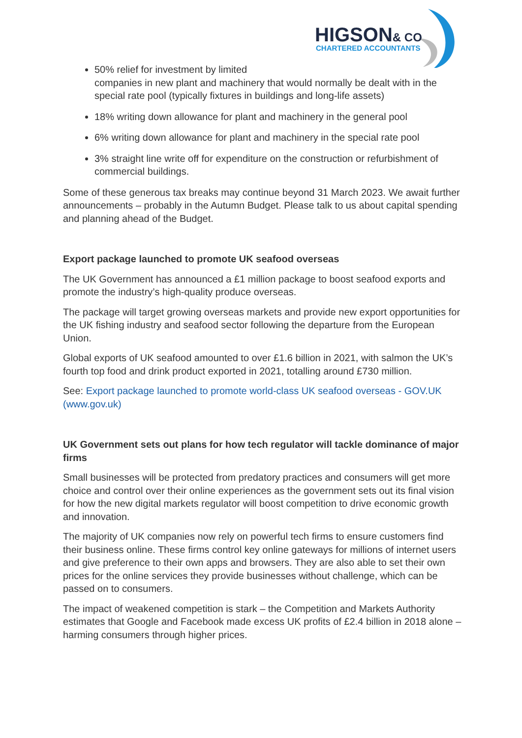HIGSON& CO
CHARTERED ACCOUNTANTS
50% relief for investment by limited
companies in new plant and machinery that would normally be dealt with in the special rate pool (typically fixtures in buildings and long-life assets)
18% writing down allowance for plant and machinery in the general pool
6% writing down allowance for plant and machinery in the special rate pool
3% straight line write off for expenditure on the construction or refurbishment of commercial buildings.
Some of these generous tax breaks may continue beyond 31 March 2023. We await further announcements – probably in the Autumn Budget. Please talk to us about capital spending and planning ahead of the Budget.
Export package launched to promote UK seafood overseas
The UK Government has announced a £1 million package to boost seafood exports and promote the industry’s high-quality produce overseas.
The package will target growing overseas markets and provide new export opportunities for the UK fishing industry and seafood sector following the departure from the European Union.
Global exports of UK seafood amounted to over £1.6 billion in 2021, with salmon the UK’s fourth top food and drink product exported in 2021, totalling around £730 million.
See: Export package launched to promote world-class UK seafood overseas - GOV.UK (www.gov.uk)
UK Government sets out plans for how tech regulator will tackle dominance of major firms
Small businesses will be protected from predatory practices and consumers will get more choice and control over their online experiences as the government sets out its final vision for how the new digital markets regulator will boost competition to drive economic growth and innovation.
The majority of UK companies now rely on powerful tech firms to ensure customers find their business online. These firms control key online gateways for millions of internet users and give preference to their own apps and browsers. They are also able to set their own prices for the online services they provide businesses without challenge, which can be passed on to consumers.
The impact of weakened competition is stark – the Competition and Markets Authority estimates that Google and Facebook made excess UK profits of £2.4 billion in 2018 alone – harming consumers through higher prices.